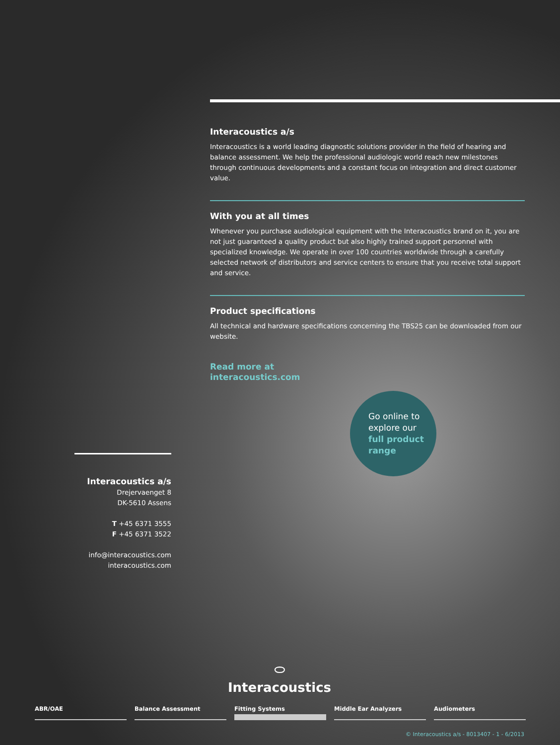Interacoustics a/s
Interacoustics is a world leading diagnostic solutions provider in the field of hearing and balance assessment. We help the professional audiologic world reach new milestones through continuous developments and a constant focus on integration and direct customer value.
With you at all times
Whenever you purchase audiological equipment with the Interacoustics brand on it, you are not just guaranteed a quality product but also highly trained support personnel with specialized knowledge. We operate in over 100 countries worldwide through a carefully selected network of distributors and service centers to ensure that you receive total support and service.
Product specifications
All technical and hardware specifications concerning the TBS25 can be downloaded from our website.
Read more at
interacoustics.com
Go online to
explore our
full product
range
Interacoustics a/s
Drejervaenget 8
DK-5610 Assens
T +45 6371 3555
F +45 6371 3522
info@interacoustics.com
interacoustics.com
⬭
Interacoustics
ABR/OAE Balance Assessment Fitting Systems Middle Ear Analyzers Audiometers
© Interacoustics a/s - 8013407 - 1 - 6/2013